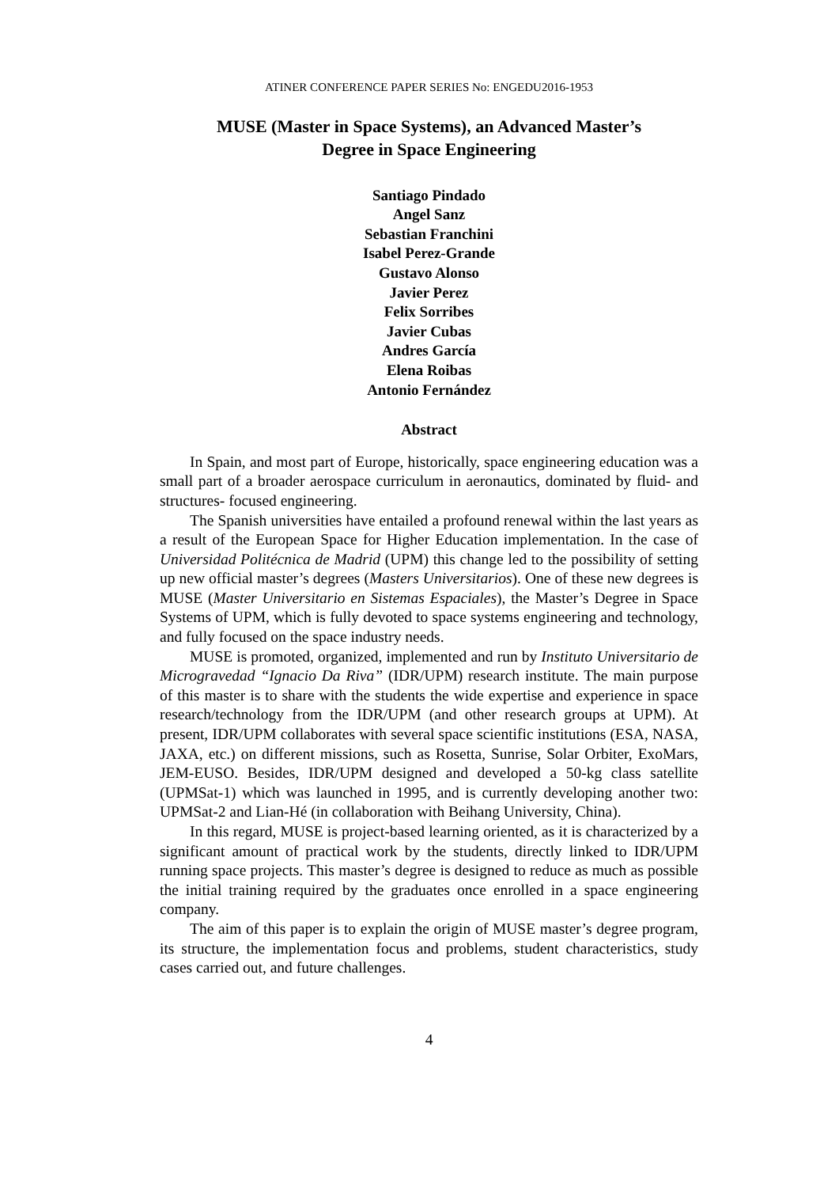ATINER CONFERENCE PAPER SERIES No: ENGEDU2016-1953
MUSE (Master in Space Systems), an Advanced Master’s
Degree in Space Engineering
Santiago Pindado
Angel Sanz
Sebastian Franchini
Isabel Perez-Grande
Gustavo Alonso
Javier Perez
Felix Sorribes
Javier Cubas
Andres García
Elena Roibas
Antonio Fernández
Abstract
In Spain, and most part of Europe, historically, space engineering education was a small part of a broader aerospace curriculum in aeronautics, dominated by fluid- and structures- focused engineering.
The Spanish universities have entailed a profound renewal within the last years as a result of the European Space for Higher Education implementation. In the case of Universidad Politécnica de Madrid (UPM) this change led to the possibility of setting up new official master’s degrees (Masters Universitarios). One of these new degrees is MUSE (Master Universitario en Sistemas Espaciales), the Master’s Degree in Space Systems of UPM, which is fully devoted to space systems engineering and technology, and fully focused on the space industry needs.
MUSE is promoted, organized, implemented and run by Instituto Universitario de Microgravedad “Ignacio Da Riva” (IDR/UPM) research institute. The main purpose of this master is to share with the students the wide expertise and experience in space research/technology from the IDR/UPM (and other research groups at UPM). At present, IDR/UPM collaborates with several space scientific institutions (ESA, NASA, JAXA, etc.) on different missions, such as Rosetta, Sunrise, Solar Orbiter, ExoMars, JEM-EUSO. Besides, IDR/UPM designed and developed a 50-kg class satellite (UPMSat-1) which was launched in 1995, and is currently developing another two: UPMSat-2 and Lian-Hé (in collaboration with Beihang University, China).
In this regard, MUSE is project-based learning oriented, as it is characterized by a significant amount of practical work by the students, directly linked to IDR/UPM running space projects. This master’s degree is designed to reduce as much as possible the initial training required by the graduates once enrolled in a space engineering company.
The aim of this paper is to explain the origin of MUSE master’s degree program, its structure, the implementation focus and problems, student characteristics, study cases carried out, and future challenges.
4